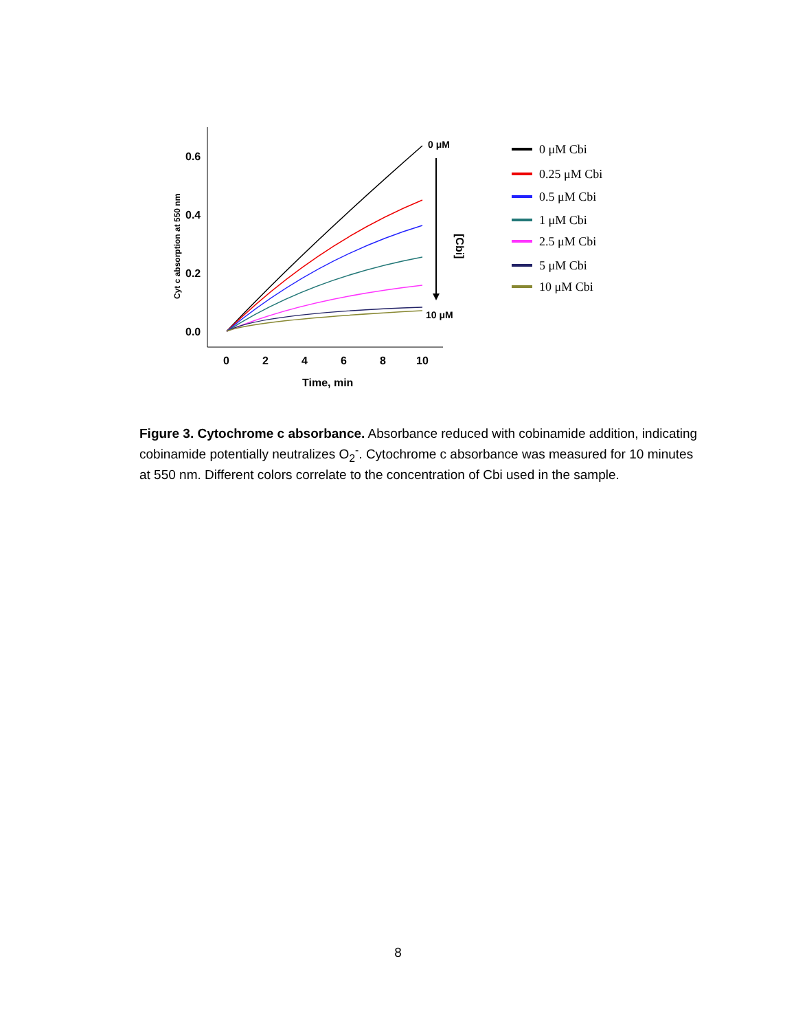0.6
0.4
0.2
0.0
0
2
4
6
8
10
Time, min
Cyt c absorption at 550 nm
0 μM
10 μM
[Cbi]
0 μM Cbi
0.25 μM Cbi
0.5 μM Cbi
1 μM Cbi
2.5 μM Cbi
5 μM Cbi
10 μM Cbi
Figure 3. Cytochrome c absorbance. Absorbance reduced with cobinamide addition, indicating cobinamide potentially neutralizes O<sub>2</sub><sup>-</sup>. Cytochrome c absorbance was measured for 10 minutes at 550 nm. Different colors correlate to the concentration of Cbi used in the sample.
8